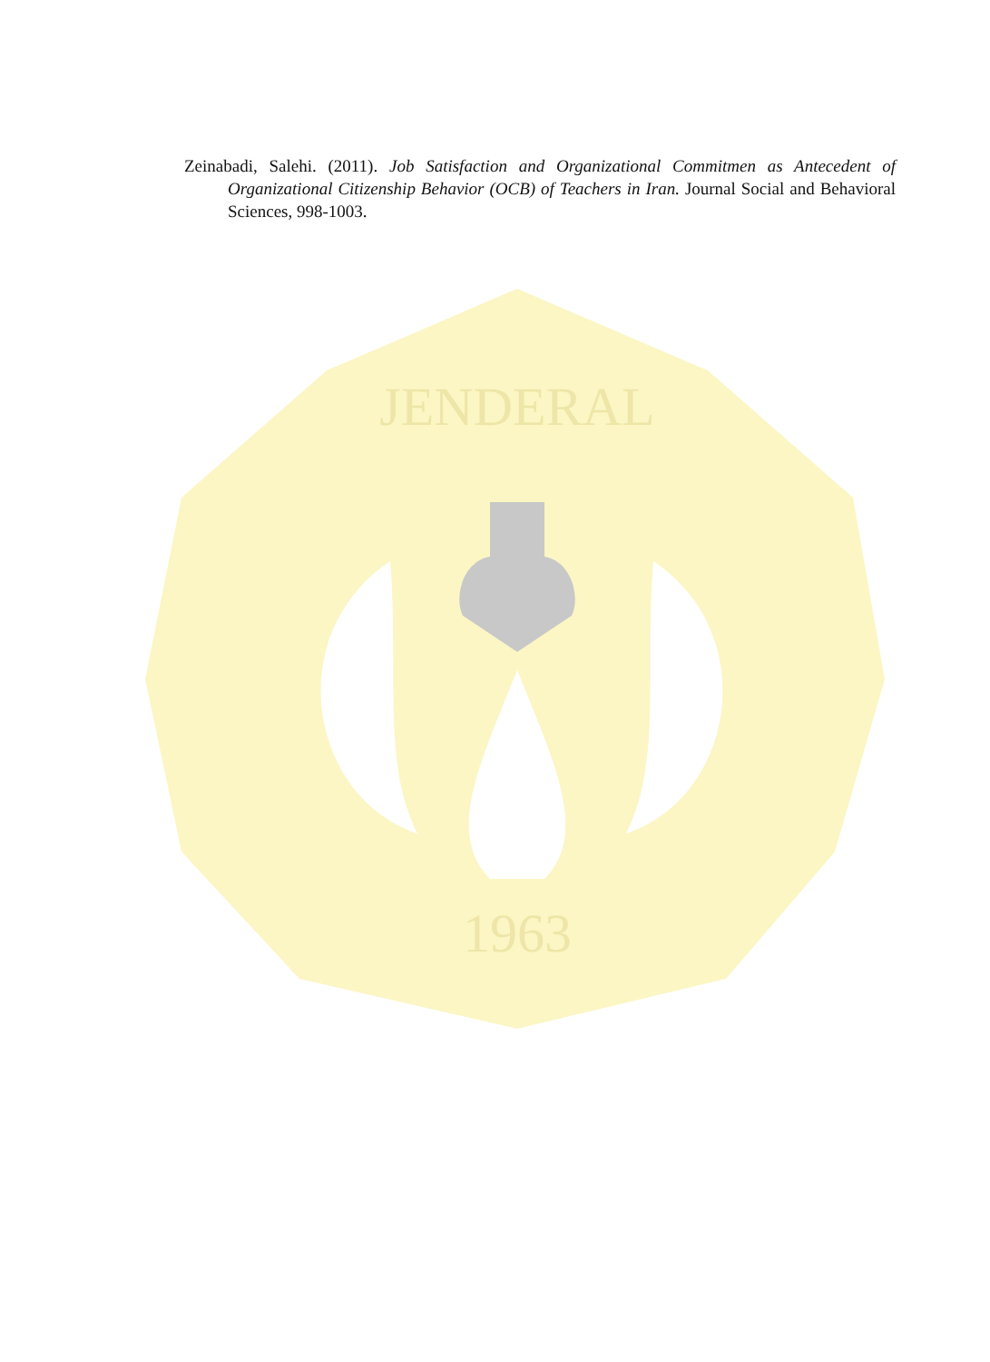Zeinabadi, Salehi. (2011). Job Satisfaction and Organizational Commitmen as Antecedent of Organizational Citizenship Behavior (OCB) of Teachers in Iran. Journal Social and Behavioral Sciences, 998-1003.
JENDERAL
1963